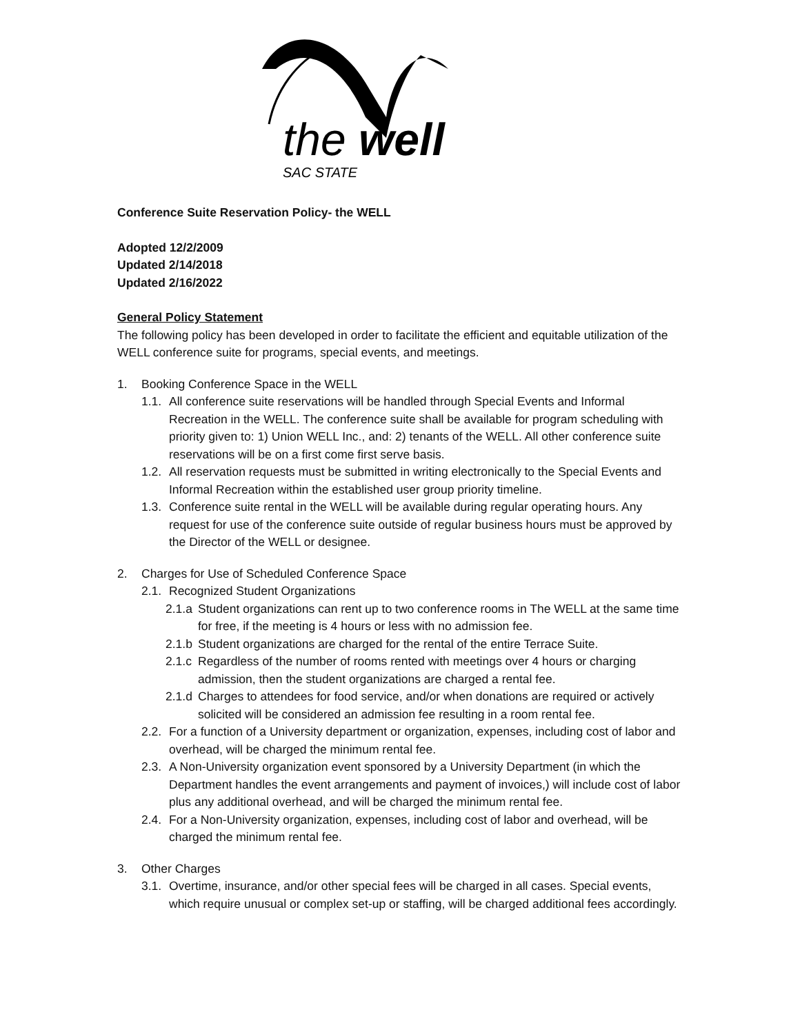the
well
SAC STATE
Conference Suite Reservation Policy- the WELL
Adopted 12/2/2009
Updated 2/14/2018
Updated 2/16/2022
General Policy Statement
The following policy has been developed in order to facilitate the efficient and equitable utilization of the WELL conference suite for programs, special events, and meetings.
1. Booking Conference Space in the WELL
1.1. All conference suite reservations will be handled through Special Events and Informal Recreation in the WELL. The conference suite shall be available for program scheduling with priority given to: 1) Union WELL Inc., and: 2) tenants of the WELL. All other conference suite reservations will be on a first come first serve basis.
1.2. All reservation requests must be submitted in writing electronically to the Special Events and Informal Recreation within the established user group priority timeline.
1.3. Conference suite rental in the WELL will be available during regular operating hours. Any request for use of the conference suite outside of regular business hours must be approved by the Director of the WELL or designee.
2. Charges for Use of Scheduled Conference Space
2.1. Recognized Student Organizations
2.1.a Student organizations can rent up to two conference rooms in The WELL at the same time for free, if the meeting is 4 hours or less with no admission fee.
2.1.b Student organizations are charged for the rental of the entire Terrace Suite.
2.1.c Regardless of the number of rooms rented with meetings over 4 hours or charging admission, then the student organizations are charged a rental fee.
2.1.d Charges to attendees for food service, and/or when donations are required or actively solicited will be considered an admission fee resulting in a room rental fee.
2.2. For a function of a University department or organization, expenses, including cost of labor and overhead, will be charged the minimum rental fee.
2.3. A Non-University organization event sponsored by a University Department (in which the Department handles the event arrangements and payment of invoices,) will include cost of labor plus any additional overhead, and will be charged the minimum rental fee.
2.4. For a Non-University organization, expenses, including cost of labor and overhead, will be charged the minimum rental fee.
3. Other Charges
3.1. Overtime, insurance, and/or other special fees will be charged in all cases. Special events, which require unusual or complex set-up or staffing, will be charged additional fees accordingly.